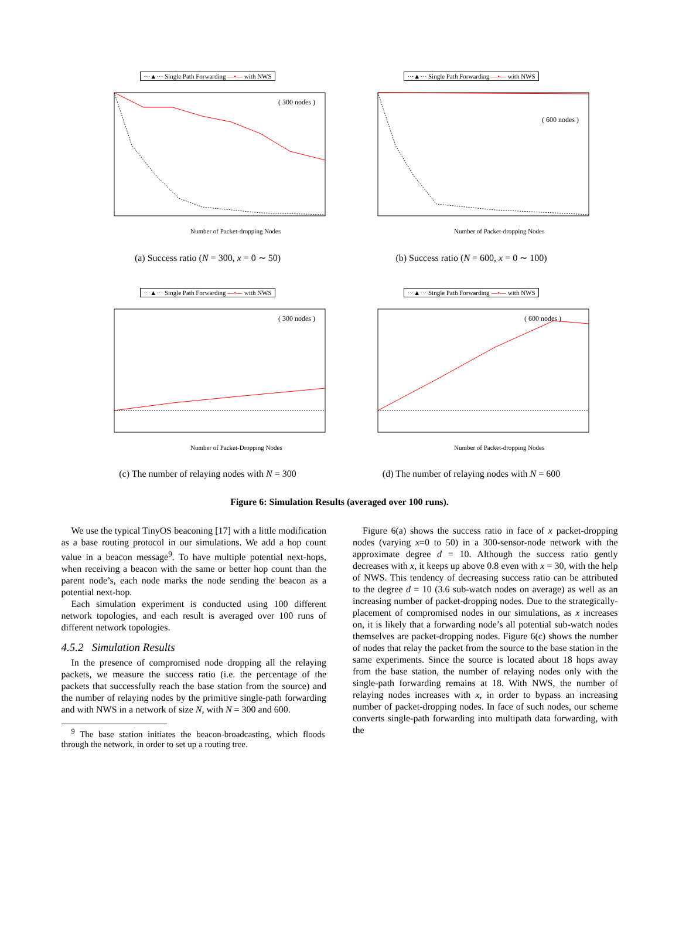···▲··· Single Path Forwarding —•— with NWS
( 300 nodes )
Number of Packet-dropping Nodes
(a) Success ratio (N = 300, x = 0 ∼ 50)
···▲··· Single Path Forwarding —•— with NWS
( 600 nodes )
Number of Packet-dropping Nodes
(b) Success ratio (N = 600, x = 0 ∼ 100)
···▲··· Single Path Forwarding —•— with NWS
( 300 nodes )
Number of Packet-Dropping Nodes
(c) The number of relaying nodes with N = 300
···▲··· Single Path Forwarding —•— with NWS
( 600 nodes )
Number of Packet-dropping Nodes
(d) The number of relaying nodes with N = 600
Figure 6: Simulation Results (averaged over 100 runs).
We use the typical TinyOS beaconing [17] with a little modification as a base routing protocol in our simulations. We add a hop count value in a beacon message<sup>9</sup>. To have multiple potential next-hops, when receiving a beacon with the same or better hop count than the parent node’s, each node marks the node sending the beacon as a potential next-hop.
Each simulation experiment is conducted using 100 different network topologies, and each result is averaged over 100 runs of different network topologies.
4.5.2 Simulation Results
In the presence of compromised node dropping all the relaying packets, we measure the success ratio (i.e. the percentage of the packets that successfully reach the base station from the source) and the number of relaying nodes by the primitive single-path forwarding and with NWS in a network of size N, with N = 300 and 600.
<sup>9</sup> The base station initiates the beacon-broadcasting, which floods through the network, in order to set up a routing tree.
Figure 6(a) shows the success ratio in face of x packet-dropping nodes (varying x=0 to 50) in a 300-sensor-node network with the approximate degree d = 10. Although the success ratio gently decreases with x, it keeps up above 0.8 even with x = 30, with the help of NWS. This tendency of decreasing success ratio can be attributed to the degree d = 10 (3.6 sub-watch nodes on average) as well as an increasing number of packet-dropping nodes. Due to the strategically-placement of compromised nodes in our simulations, as x increases on, it is likely that a forwarding node’s all potential sub-watch nodes themselves are packet-dropping nodes. Figure 6(c) shows the number of nodes that relay the packet from the source to the base station in the same experiments. Since the source is located about 18 hops away from the base station, the number of relaying nodes only with the single-path forwarding remains at 18. With NWS, the number of relaying nodes increases with x, in order to bypass an increasing number of packet-dropping nodes. In face of such nodes, our scheme converts single-path forwarding into multipath data forwarding, with the